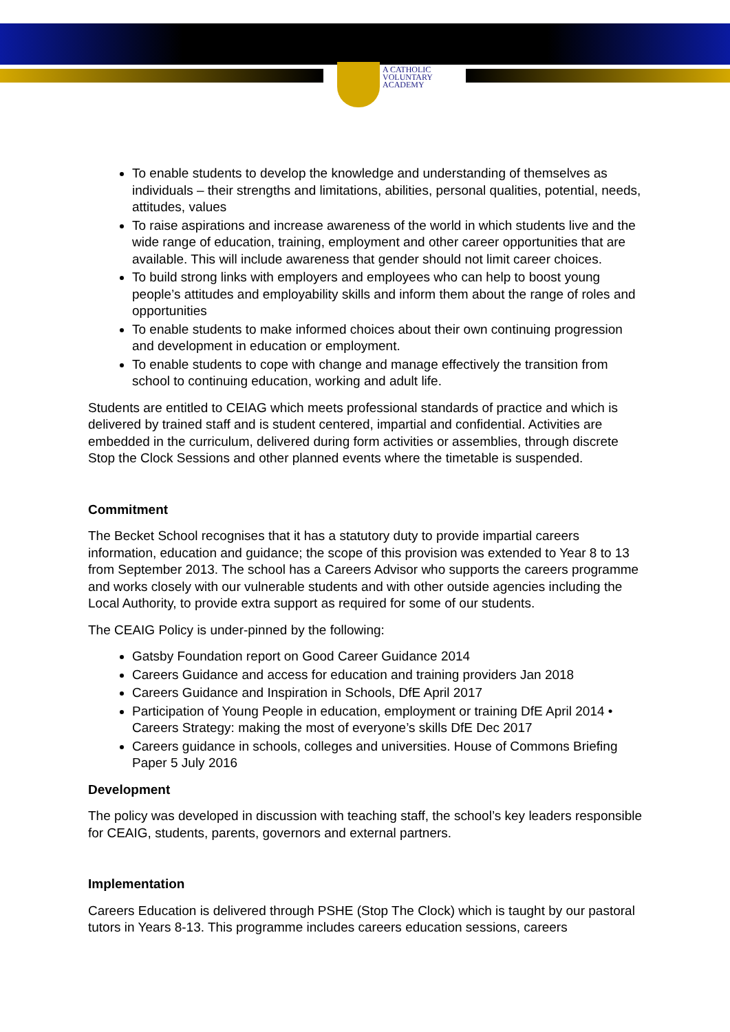A CATHOLIC
VOLUNTARY
ACADEMY
To enable students to develop the knowledge and understanding of themselves as individuals – their strengths and limitations, abilities, personal qualities, potential, needs, attitudes, values
To raise aspirations and increase awareness of the world in which students live and the wide range of education, training, employment and other career opportunities that are available. This will include awareness that gender should not limit career choices.
To build strong links with employers and employees who can help to boost young people’s attitudes and employability skills and inform them about the range of roles and opportunities
To enable students to make informed choices about their own continuing progression and development in education or employment.
To enable students to cope with change and manage effectively the transition from school to continuing education, working and adult life.
Students are entitled to CEIAG which meets professional standards of practice and which is delivered by trained staff and is student centered, impartial and confidential. Activities are embedded in the curriculum, delivered during form activities or assemblies, through discrete Stop the Clock Sessions and other planned events where the timetable is suspended.
Commitment
The Becket School recognises that it has a statutory duty to provide impartial careers information, education and guidance; the scope of this provision was extended to Year 8 to 13 from September 2013. The school has a Careers Advisor who supports the careers programme and works closely with our vulnerable students and with other outside agencies including the Local Authority, to provide extra support as required for some of our students.
The CEAIG Policy is under-pinned by the following:
Gatsby Foundation report on Good Career Guidance 2014
Careers Guidance and access for education and training providers Jan 2018
Careers Guidance and Inspiration in Schools, DfE April 2017
Participation of Young People in education, employment or training DfE April 2014 • Careers Strategy: making the most of everyone’s skills DfE Dec 2017
Careers guidance in schools, colleges and universities. House of Commons Briefing Paper 5 July 2016
Development
The policy was developed in discussion with teaching staff, the school’s key leaders responsible for CEAIG, students, parents, governors and external partners.
Implementation
Careers Education is delivered through PSHE (Stop The Clock) which is taught by our pastoral tutors in Years 8-13. This programme includes careers education sessions, careers